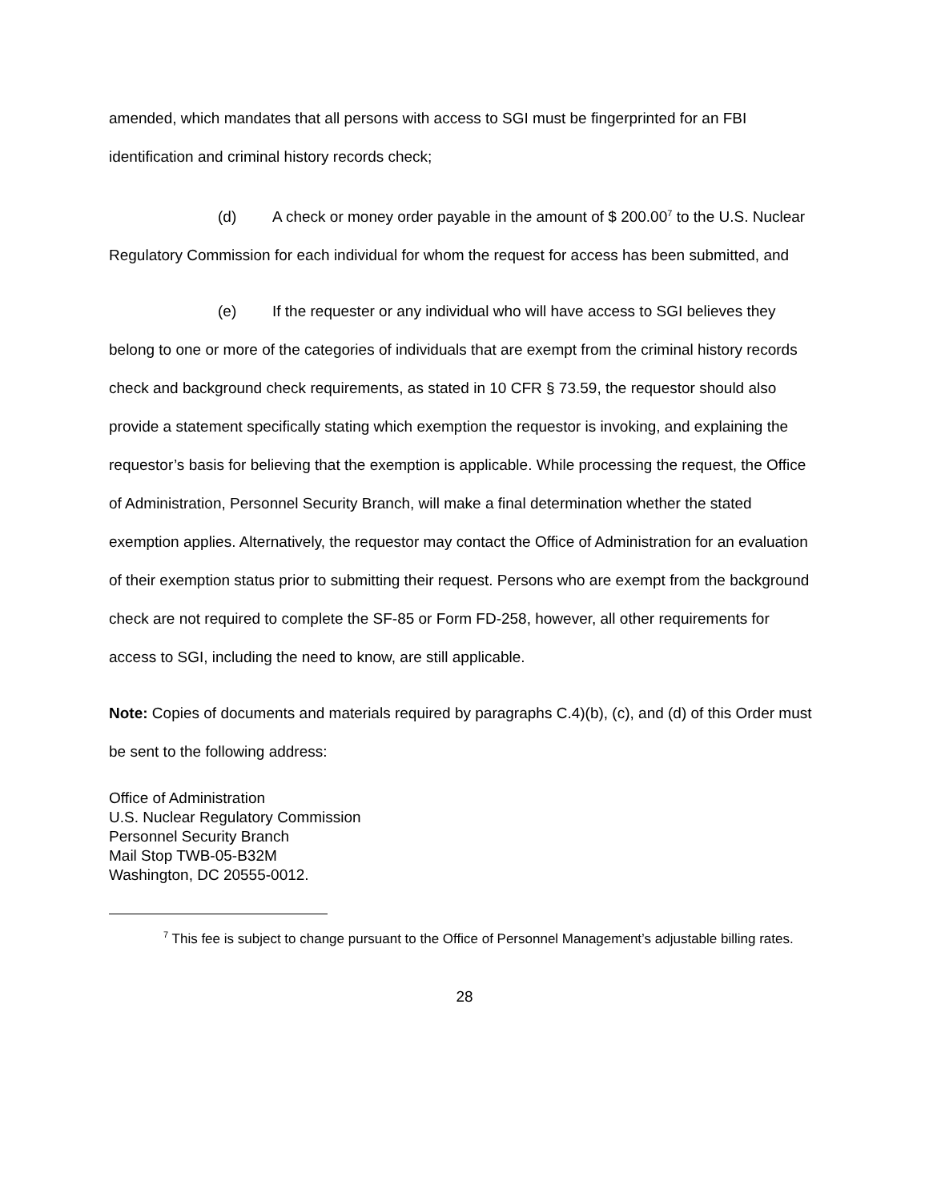amended, which mandates that all persons with access to SGI must be fingerprinted for an FBI identification and criminal history records check;
(d) A check or money order payable in the amount of $ 200.00<sup>7</sup> to the U.S. Nuclear Regulatory Commission for each individual for whom the request for access has been submitted, and
(e) If the requester or any individual who will have access to SGI believes they belong to one or more of the categories of individuals that are exempt from the criminal history records check and background check requirements, as stated in 10 CFR § 73.59, the requestor should also provide a statement specifically stating which exemption the requestor is invoking, and explaining the requestor’s basis for believing that the exemption is applicable. While processing the request, the Office of Administration, Personnel Security Branch, will make a final determination whether the stated exemption applies. Alternatively, the requestor may contact the Office of Administration for an evaluation of their exemption status prior to submitting their request. Persons who are exempt from the background check are not required to complete the SF-85 or Form FD-258, however, all other requirements for access to SGI, including the need to know, are still applicable.
Note: Copies of documents and materials required by paragraphs C.4)(b), (c), and (d) of this Order must be sent to the following address:
Office of Administration
U.S. Nuclear Regulatory Commission
Personnel Security Branch
Mail Stop TWB-05-B32M
Washington, DC 20555-0012.
<sup>7</sup> This fee is subject to change pursuant to the Office of Personnel Management’s adjustable billing rates.
28